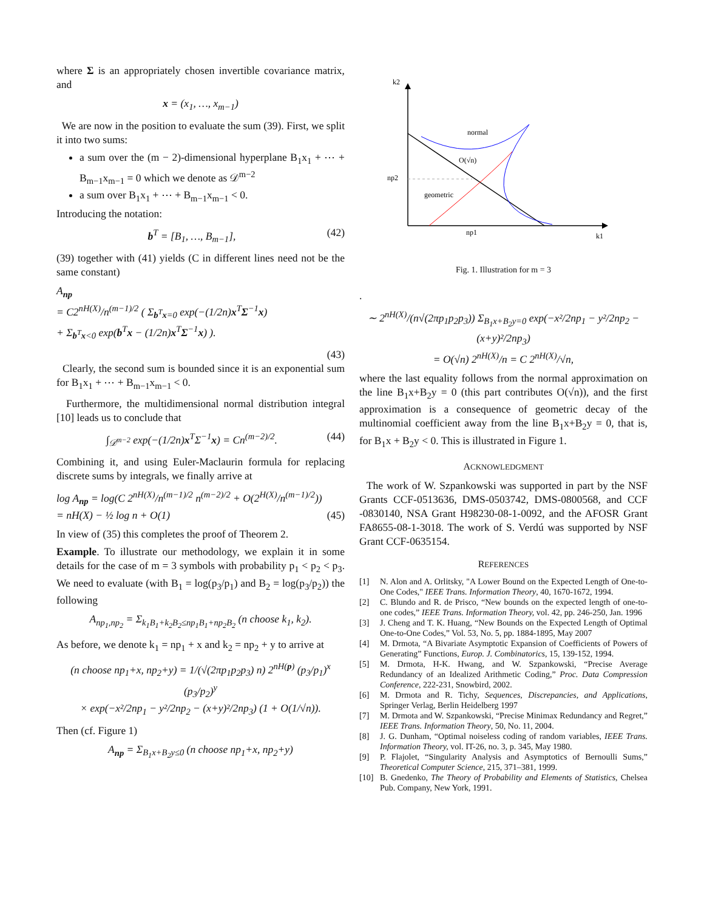where Σ is an appropriately chosen invertible covariance matrix, and
x = (x<sub>1</sub>, …, x<sub>m−1</sub>)
We are now in the position to evaluate the sum (39). First, we split it into two sums:
a sum over the (m − 2)-dimensional hyperplane B<sub>1</sub>x<sub>1</sub> + ⋯ + B<sub>m−1</sub>x<sub>m−1</sub> = 0 which we denote as 𝒟<sup>m−2</sup>
a sum over B<sub>1</sub>x<sub>1</sub> + ⋯ + B<sub>m−1</sub>x<sub>m−1</sub> < 0.
Introducing the notation:
b<sup>T</sup> = [B<sub>1</sub>, …, B<sub>m−1</sub>], (42)
(39) together with (41) yields (C in different lines need not be the same constant)
A<sub>np</sub>
= C2<sup>nH(X)</sup>/n<sup>(m−1)/2</sup> ( Σ<sub>b<sup>T</sup>x=0</sub> exp(−(1/2n)x<sup>T</sup>Σ<sup>−1</sup>x)
+ Σ<sub>b<sup>T</sup>x<0</sub> exp(b<sup>T</sup>x − (1/2n)x<sup>T</sup>Σ<sup>−1</sup>x) ).
(43)
Clearly, the second sum is bounded since it is an exponential sum for B<sub>1</sub>x<sub>1</sub> + ⋯ + B<sub>m−1</sub>x<sub>m−1</sub> < 0.
Furthermore, the multidimensional normal distribution integral [10] leads us to conclude that
∫<sub>𝒟<sup>m−2</sup></sub> exp(−(1/2n)x<sup>T</sup>Σ<sup>−1</sup>x) = Cn<sup>(m−2)/2</sup>.
(44)
Combining it, and using Euler-Maclaurin formula for replacing discrete sums by integrals, we finally arrive at
log A<sub>np</sub> = log(C 2<sup>nH(X)</sup>/n<sup>(m−1)/2</sup> n<sup>(m−2)/2</sup> + O(2<sup>H(X)</sup>/n<sup>(m−1)/2</sup>))
= nH(X) − ½ log n + O(1)
(45)
In view of (35) this completes the proof of Theorem 2.
Example. To illustrate our methodology, we explain it in some details for the case of m = 3 symbols with probability p<sub>1</sub> < p<sub>2</sub> < p<sub>3</sub>. We need to evaluate (with B<sub>1</sub> = log(p<sub>3</sub>/p<sub>1</sub>) and B<sub>2</sub> = log(p<sub>3</sub>/p<sub>2</sub>)) the following
A<sub>np<sub>1</sub>,np<sub>2</sub></sub> = Σ<sub>k<sub>1</sub>B<sub>1</sub>+k<sub>2</sub>B<sub>2</sub>≤np<sub>1</sub>B<sub>1</sub>+np<sub>2</sub>B<sub>2</sub></sub> (n choose k<sub>1</sub>, k<sub>2</sub>).
As before, we denote k<sub>1</sub> = np<sub>1</sub> + x and k<sub>2</sub> = np<sub>2</sub> + y to arrive at
(n choose np<sub>1</sub>+x, np<sub>2</sub>+y) = 1/(√(2πp<sub>1</sub>p<sub>2</sub>p<sub>3</sub>) n) 2<sup>nH(p)</sup> (p<sub>3</sub>/p<sub>1</sub>)<sup>x</sup> (p<sub>3</sub>/p<sub>2</sub>)<sup>y</sup>
× exp(−x²/2np<sub>1</sub> − y²/2np<sub>2</sub> − (x+y)²/2np<sub>3</sub>) (1 + O(1/√n)).
Then (cf. Figure 1)
A<sub>np</sub> = Σ<sub>B<sub>1</sub>x+B<sub>2</sub>y≤0</sub> (n choose np<sub>1</sub>+x, np<sub>2</sub>+y)
k2
k1
np2
np1
normal
O(√n)
geometric
Fig. 1. Illustration for m = 3
.
∼ 2<sup>nH(X)</sup>/(n√(2πp<sub>1</sub>p<sub>2</sub>p<sub>3</sub>)) Σ<sub>B<sub>1</sub>x+B<sub>2</sub>y=0</sub> exp(−x²/2np<sub>1</sub> − y²/2np<sub>2</sub> − (x+y)²/2np<sub>3</sub>)
= O(√n) 2<sup>nH(X)</sup>/n = C 2<sup>nH(X)</sup>/√n,
where the last equality follows from the normal approximation on the line B<sub>1</sub>x+B<sub>2</sub>y = 0 (this part contributes O(√n)), and the first approximation is a consequence of geometric decay of the multinomial coefficient away from the line B<sub>1</sub>x+B<sub>2</sub>y = 0, that is, for B<sub>1</sub>x + B<sub>2</sub>y < 0. This is illustrated in Figure 1.
ACKNOWLEDGMENT
The work of W. Szpankowski was supported in part by the NSF Grants CCF-0513636, DMS-0503742, DMS-0800568, and CCF -0830140, NSA Grant H98230-08-1-0092, and the AFOSR Grant FA8655-08-1-3018. The work of S. Verdú was supported by NSF Grant CCF-0635154.
REFERENCES
[1] N. Alon and A. Orlitsky, "A Lower Bound on the Expected Length of One-to-One Codes," IEEE Trans. Information Theory, 40, 1670-1672, 1994.
[2] C. Blundo and R. de Prisco, “New bounds on the expected length of one-to-one codes,” IEEE Trans. Information Theory, vol. 42, pp. 246-250, Jan. 1996
[3] J. Cheng and T. K. Huang, “New Bounds on the Expected Length of Optimal One-to-One Codes,” Vol. 53, No. 5, pp. 1884-1895, May 2007
[4] M. Drmota, “A Bivariate Asymptotic Expansion of Coefficients of Powers of Generating” Functions, Europ. J. Combinatorics, 15, 139-152, 1994.
[5] M. Drmota, H-K. Hwang, and W. Szpankowski, “Precise Average Redundancy of an Idealized Arithmetic Coding,” Proc. Data Compression Conference, 222-231, Snowbird, 2002.
[6] M. Drmota and R. Tichy, Sequences, Discrepancies, and Applications, Springer Verlag, Berlin Heidelberg 1997
[7] M. Drmota and W. Szpankowski, “Precise Minimax Redundancy and Regret,” IEEE Trans. Information Theory, 50, No. 11, 2004.
[8] J. G. Dunham, “Optimal noiseless coding of random variables, IEEE Trans. Information Theory, vol. IT-26, no. 3, p. 345, May 1980.
[9] P. Flajolet, “Singularity Analysis and Asymptotics of Bernoulli Sums,” Theoretical Computer Science, 215, 371–381, 1999.
[10] B. Gnedenko, The Theory of Probability and Elements of Statistics, Chelsea Pub. Company, New York, 1991.